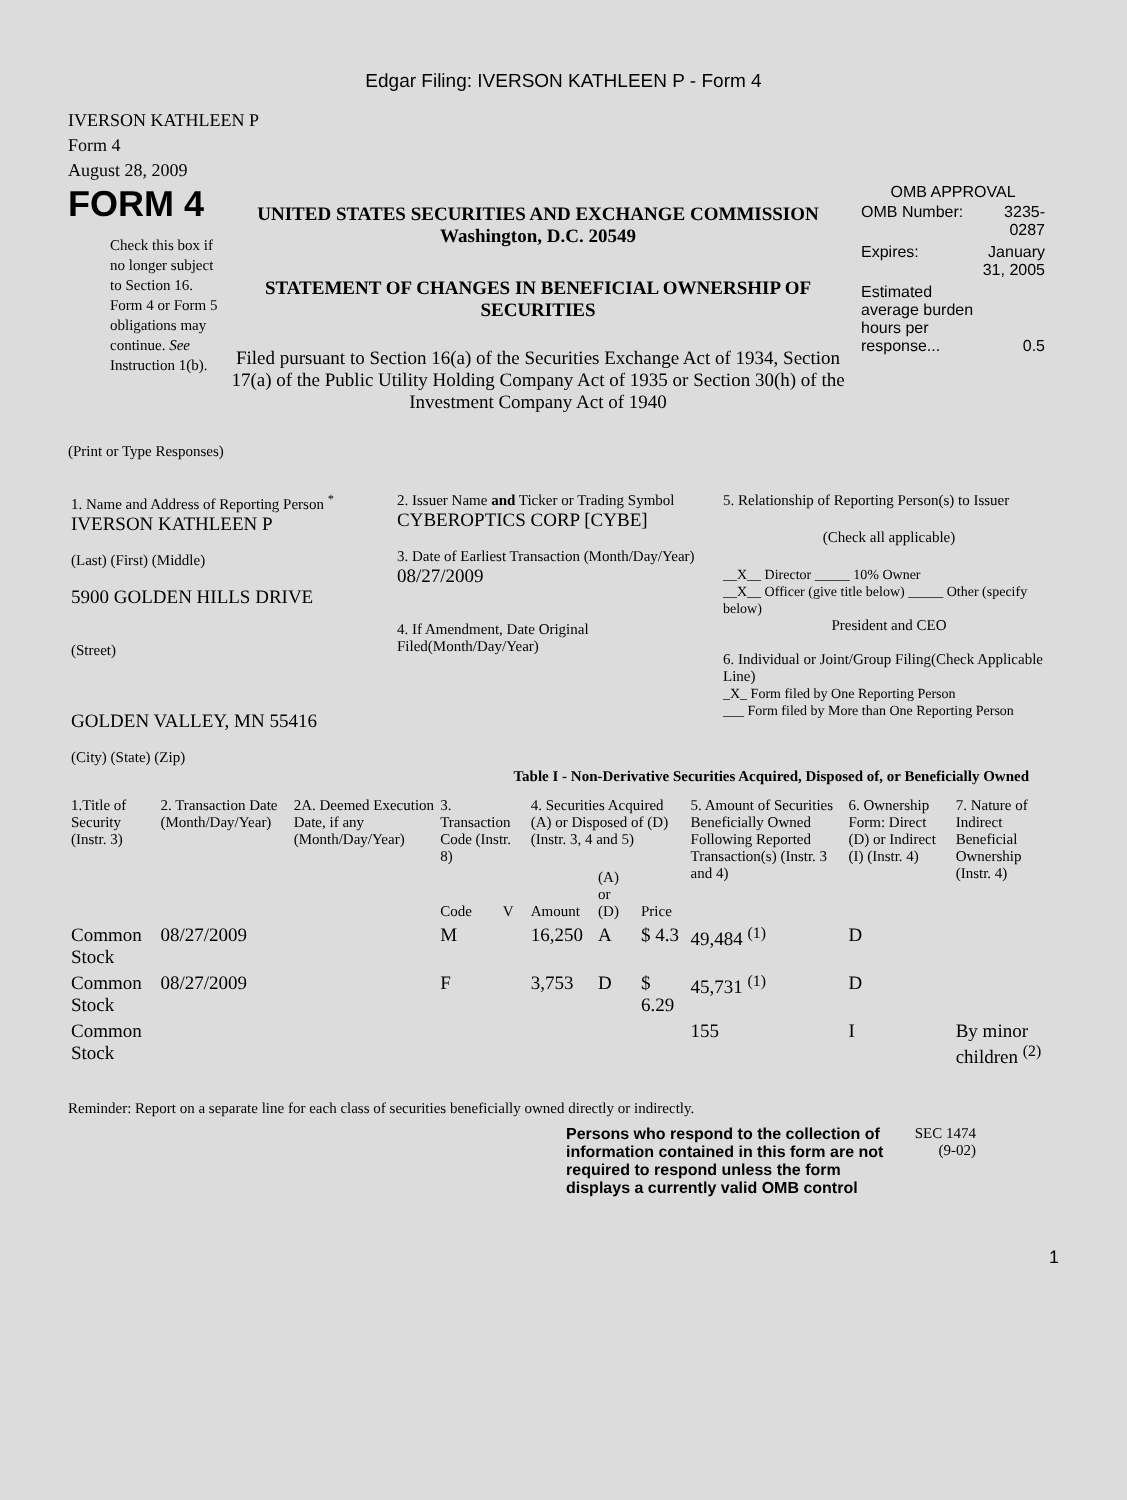Edgar Filing: IVERSON KATHLEEN P - Form 4
IVERSON KATHLEEN P
Form 4
August 28, 2009
FORM 4
Check this box if no longer subject to Section 16. Form 4 or Form 5 obligations may continue. See Instruction 1(b).
UNITED STATES SECURITIES AND EXCHANGE COMMISSION
Washington, D.C. 20549
STATEMENT OF CHANGES IN BENEFICIAL OWNERSHIP OF SECURITIES
Filed pursuant to Section 16(a) of the Securities Exchange Act of 1934, Section 17(a) of the Public Utility Holding Company Act of 1935 or Section 30(h) of the Investment Company Act of 1940
OMB APPROVAL
| OMB Number: | 3235-0287 |
| Expires: | January 31, 2005 |
| Estimated average burden hours per response... | 0.5 |
(Print or Type Responses)
| 1. Name and Address of Reporting Person <sup>*</sup> IVERSON KATHLEEN P (Last) (First) (Middle) 5900 GOLDEN HILLS DRIVE (Street) GOLDEN VALLEY, MN 55416 (City) (State) (Zip) | 2. Issuer Name and Ticker or Trading Symbol CYBEROPTICS CORP [CYBE] 3. Date of Earliest Transaction (Month/Day/Year) 08/27/2009 4. If Amendment, Date Original Filed(Month/Day/Year) | 5. Relationship of Reporting Person(s) to Issuer (Check all applicable) __X__ Director _____ 10% Owner __X__ Officer (give title below) _____ Other (specify below) President and CEO 6. Individual or Joint/Group Filing(Check Applicable Line) _X_ Form filed by One Reporting Person ___ Form filed by More than One Reporting Person |
Table I - Non-Derivative Securities Acquired, Disposed of, or Beneficially Owned
| 1.Title of Security (Instr. 3) | 2. Transaction Date (Month/Day/Year) | 2A. Deemed Execution Date, if any (Month/Day/Year) | 3. Transaction Code (Instr. 8) | | 4. Securities Acquired (A) or Disposed of (D) (Instr. 3, 4 and 5) | | | 5. Amount of Securities Beneficially Owned Following Reported Transaction(s) (Instr. 3 and 4) | 6. Ownership Form: Direct (D) or Indirect (I) (Instr. 4) | 7. Nature of Indirect Beneficial Ownership (Instr. 4) |
| --- | --- | --- | --- | --- | --- | --- | --- | --- | --- | --- |
| | | | Code | V | Amount | (A) or (D) | Price | | | |
| Common Stock | 08/27/2009 | | M | | 16,250 | A | $ 4.3 | 49,484 <sup>(1)</sup> | D | |
| Common Stock | 08/27/2009 | | F | | 3,753 | D | $ 6.29 | 45,731 <sup>(1)</sup> | D | |
| Common Stock | | | | | | | | 155 | I | By minor children <sup>(2)</sup> |
Reminder: Report on a separate line for each class of securities beneficially owned directly or indirectly.
Persons who respond to the collection of information contained in this form are not required to respond unless the form displays a currently valid OMB control
SEC 1474 (9-02)
1